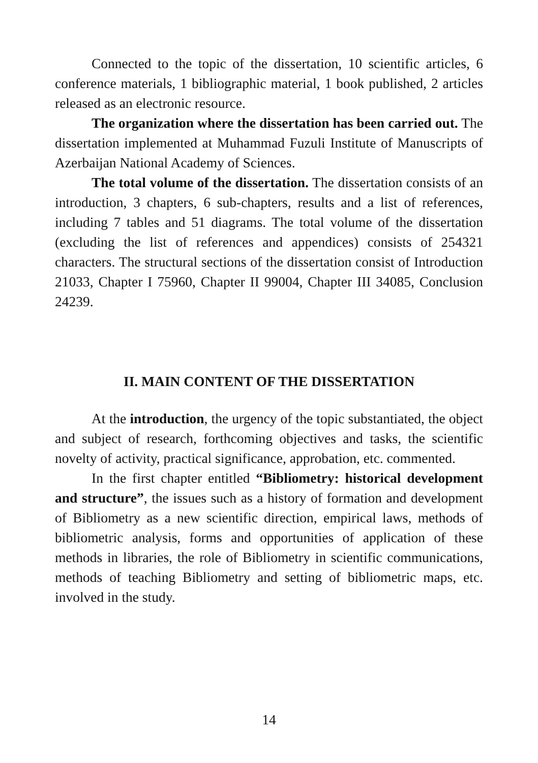Connected to the topic of the dissertation, 10 scientific articles, 6 conference materials, 1 bibliographic material, 1 book published, 2 articles released as an electronic resource.
The organization where the dissertation has been carried out. The dissertation implemented at Muhammad Fuzuli Institute of Manuscripts of Azerbaijan National Academy of Sciences.
The total volume of the dissertation. The dissertation consists of an introduction, 3 chapters, 6 sub-chapters, results and a list of references, including 7 tables and 51 diagrams. The total volume of the dissertation (excluding the list of references and appendices) consists of 254321 characters. The structural sections of the dissertation consist of Introduction 21033, Chapter I 75960, Chapter II 99004, Chapter III 34085, Conclusion 24239.
II. MAIN CONTENT OF THE DISSERTATION
At the introduction, the urgency of the topic substantiated, the object and subject of research, forthcoming objectives and tasks, the scientific novelty of activity, practical significance, approbation, etc. commented.
In the first chapter entitled “Bibliometry: historical development and structure”, the issues such as a history of formation and development of Bibliometry as a new scientific direction, empirical laws, methods of bibliometric analysis, forms and opportunities of application of these methods in libraries, the role of Bibliometry in scientific communications, methods of teaching Bibliometry and setting of bibliometric maps, etc. involved in the study.
14